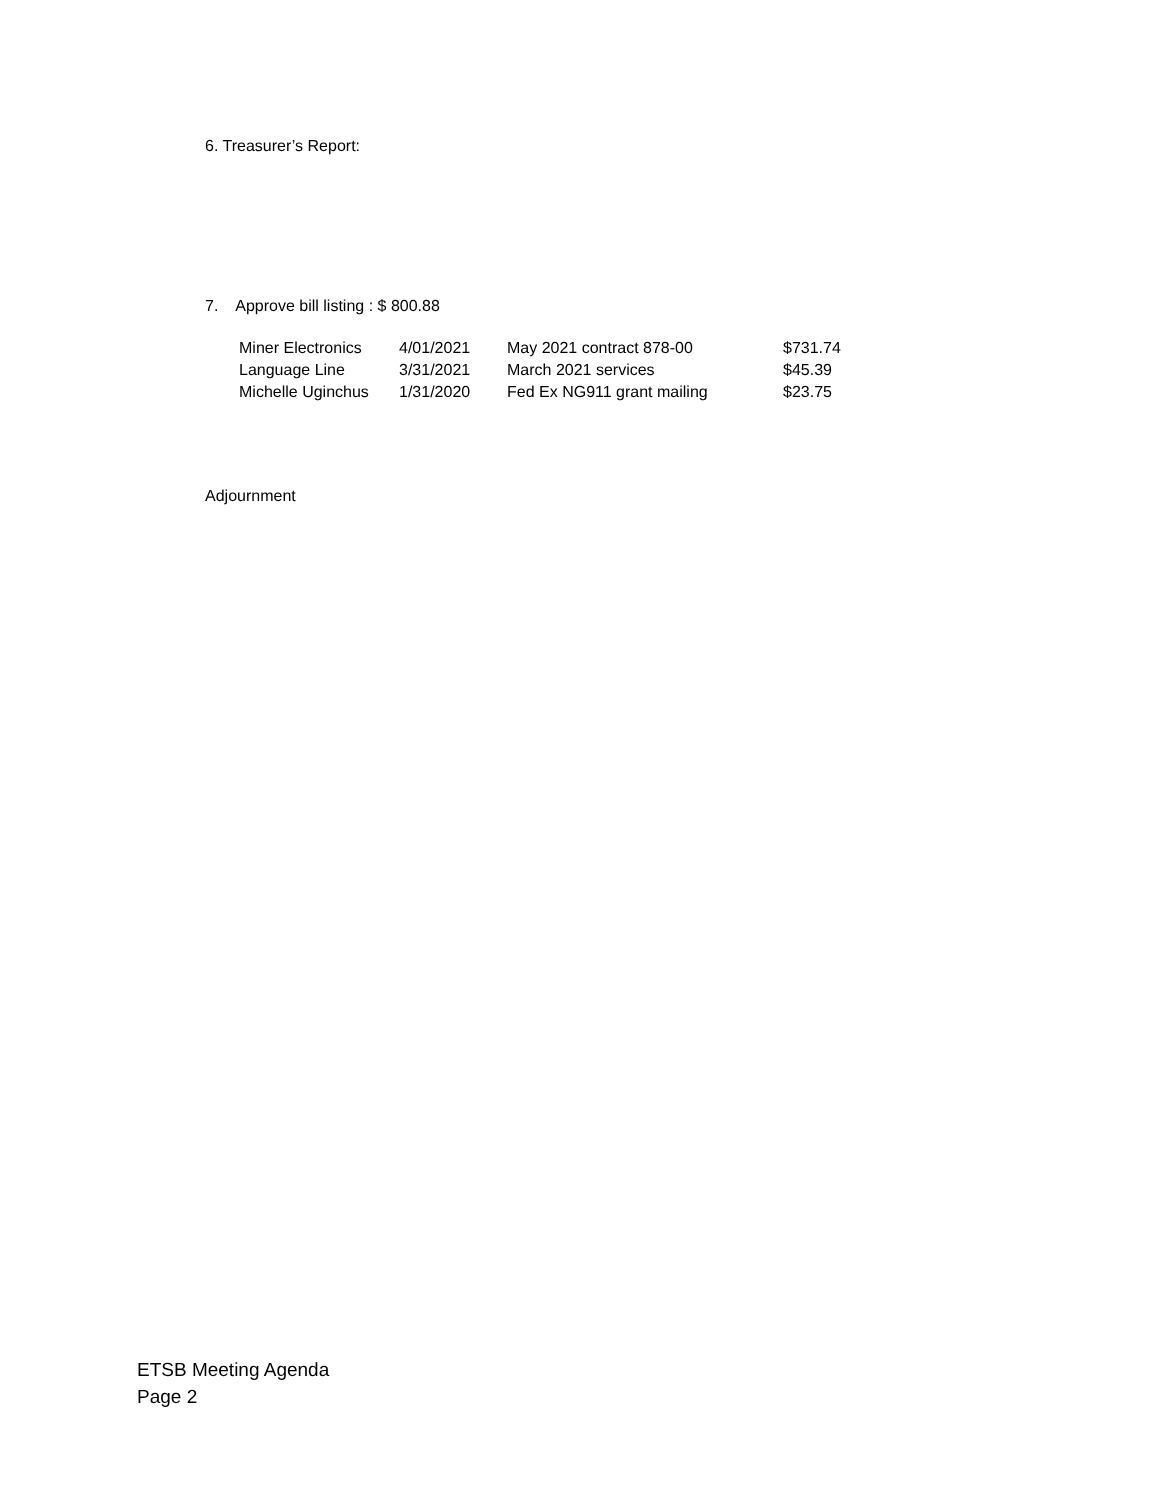6. Treasurer’s Report:
7. Approve bill listing : $ 800.88
| Miner Electronics | 4/01/2021 | May 2021 contract 878-00 | $731.74 |
| Language Line | 3/31/2021 | March 2021 services | $45.39 |
| Michelle Uginchus | 1/31/2020 | Fed Ex NG911 grant mailing | $23.75 |
Adjournment
ETSB Meeting Agenda
Page 2